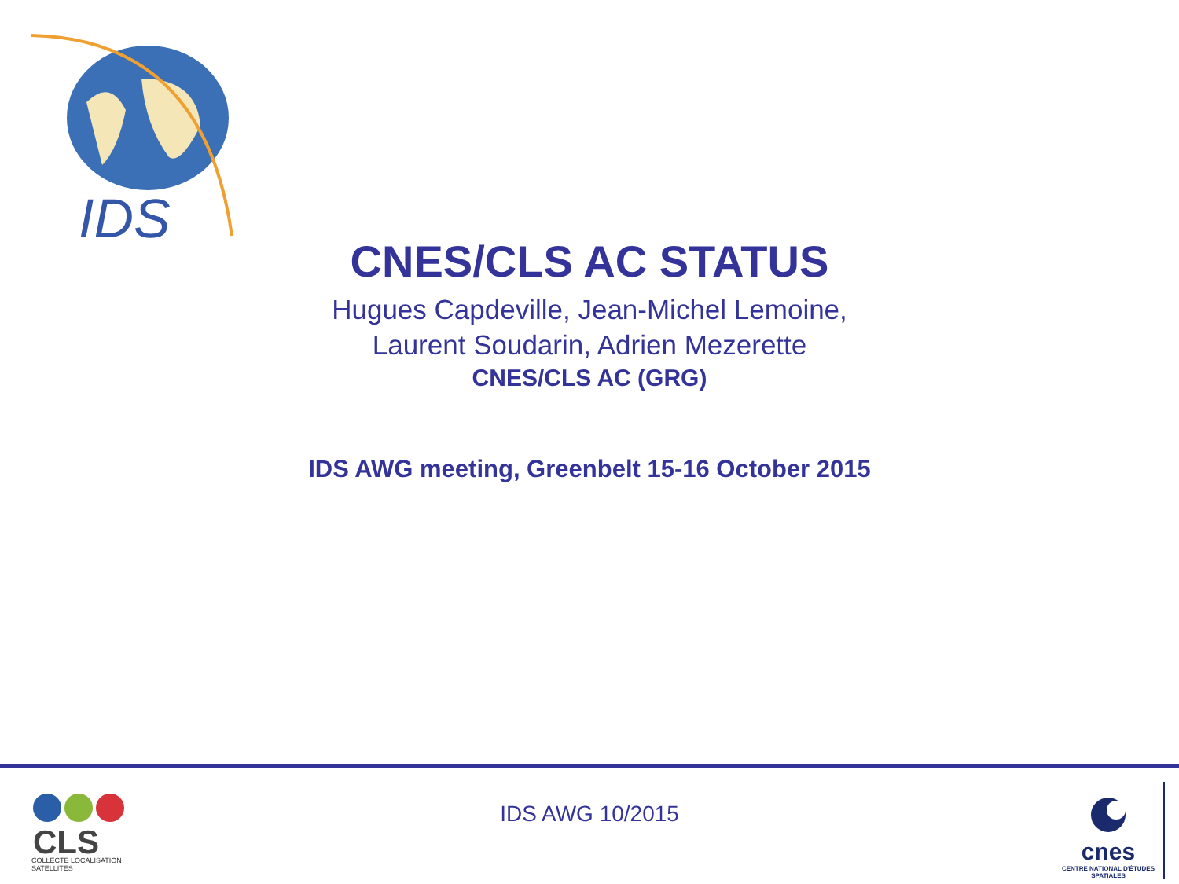IDS
CNES/CLS AC STATUS
Hugues Capdeville, Jean-Michel Lemoine,
Laurent Soudarin, Adrien Mezerette
CNES/CLS AC (GRG)
IDS AWG meeting, Greenbelt 15-16 October 2015
CLS
COLLECTE LOCALISATION SATELLITES
IDS AWG 10/2015
cnes
CENTRE NATIONAL D'ÉTUDES SPATIALES